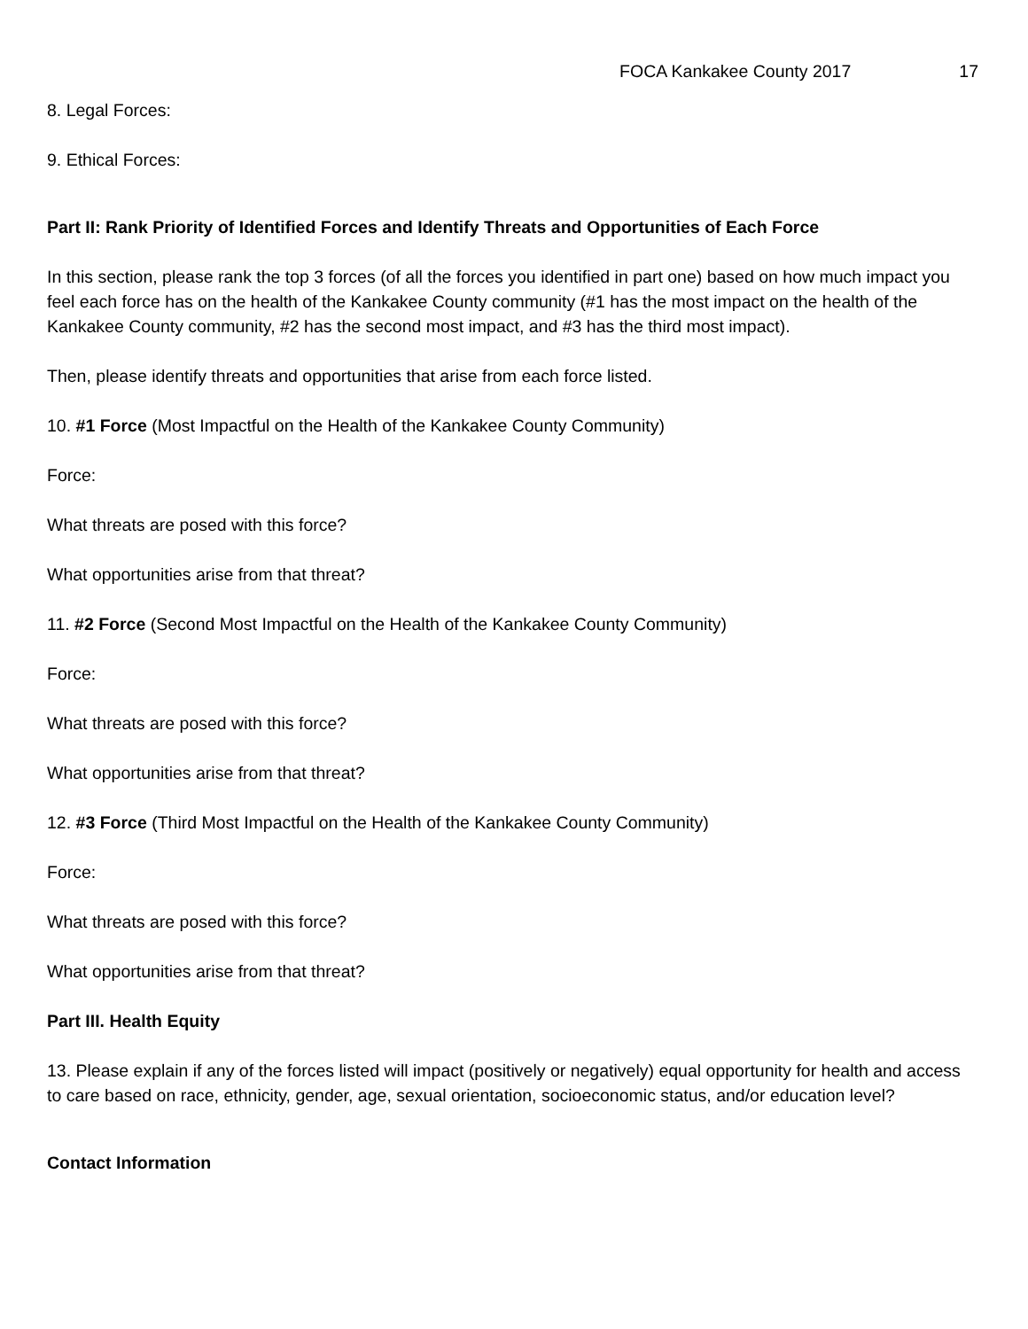FOCA Kankakee County 2017 17
8. Legal Forces:
9. Ethical Forces:
Part II: Rank Priority of Identified Forces and Identify Threats and Opportunities of Each Force
In this section, please rank the top 3 forces (of all the forces you identified in part one) based on how much impact you feel each force has on the health of the Kankakee County community (#1 has the most impact on the health of the Kankakee County community, #2 has the second most impact, and #3 has the third most impact).
Then, please identify threats and opportunities that arise from each force listed.
10. #1 Force (Most Impactful on the Health of the Kankakee County Community)
Force:
What threats are posed with this force?
What opportunities arise from that threat?
11. #2 Force (Second Most Impactful on the Health of the Kankakee County Community)
Force:
What threats are posed with this force?
What opportunities arise from that threat?
12. #3 Force (Third Most Impactful on the Health of the Kankakee County Community)
Force:
What threats are posed with this force?
What opportunities arise from that threat?
Part III. Health Equity
13. Please explain if any of the forces listed will impact (positively or negatively) equal opportunity for health and access to care based on race, ethnicity, gender, age, sexual orientation, socioeconomic status, and/or education level?
Contact Information